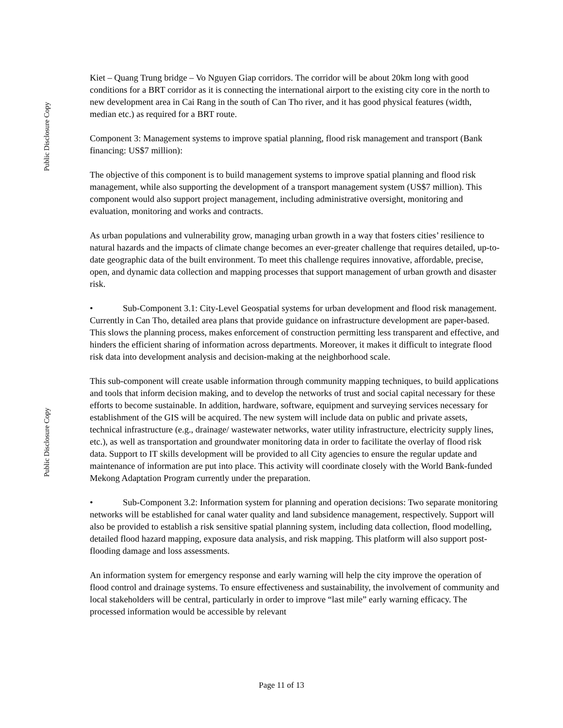Public Disclosure Copy
Public Disclosure Copy
Kiet – Quang Trung bridge – Vo Nguyen Giap corridors. The corridor will be about 20km long with good conditions for a BRT corridor as it is connecting the international airport to the existing city core in the north to new development area in Cai Rang in the south of Can Tho river, and it has good physical features (width, median etc.) as required for a BRT route.
Component 3: Management systems to improve spatial planning, flood risk management and transport (Bank financing: US$7 million):
The objective of this component is to build management systems to improve spatial planning and flood risk management, while also supporting the development of a transport management system (US$7 million). This component would also support project management, including administrative oversight, monitoring and evaluation, monitoring and works and contracts.
As urban populations and vulnerability grow, managing urban growth in a way that fosters cities’ resilience to natural hazards and the impacts of climate change becomes an ever-greater challenge that requires detailed, up-to-date geographic data of the built environment. To meet this challenge requires innovative, affordable, precise, open, and dynamic data collection and mapping processes that support management of urban growth and disaster risk.
• Sub-Component 3.1: City-Level Geospatial systems for urban development and flood risk management. Currently in Can Tho, detailed area plans that provide guidance on infrastructure development are paper-based. This slows the planning process, makes enforcement of construction permitting less transparent and effective, and hinders the efficient sharing of information across departments. Moreover, it makes it difficult to integrate flood risk data into development analysis and decision-making at the neighborhood scale.
This sub-component will create usable information through community mapping techniques, to build applications and tools that inform decision making, and to develop the networks of trust and social capital necessary for these efforts to become sustainable. In addition, hardware, software, equipment and surveying services necessary for establishment of the GIS will be acquired. The new system will include data on public and private assets, technical infrastructure (e.g., drainage/ wastewater networks, water utility infrastructure, electricity supply lines, etc.), as well as transportation and groundwater monitoring data in order to facilitate the overlay of flood risk data. Support to IT skills development will be provided to all City agencies to ensure the regular update and maintenance of information are put into place. This activity will coordinate closely with the World Bank-funded Mekong Adaptation Program currently under the preparation.
• Sub-Component 3.2: Information system for planning and operation decisions: Two separate monitoring networks will be established for canal water quality and land subsidence management, respectively. Support will also be provided to establish a risk sensitive spatial planning system, including data collection, flood modelling, detailed flood hazard mapping, exposure data analysis, and risk mapping. This platform will also support post-flooding damage and loss assessments.
An information system for emergency response and early warning will help the city improve the operation of flood control and drainage systems. To ensure effectiveness and sustainability, the involvement of community and local stakeholders will be central, particularly in order to improve “last mile” early warning efficacy. The processed information would be accessible by relevant
Page 11 of 13